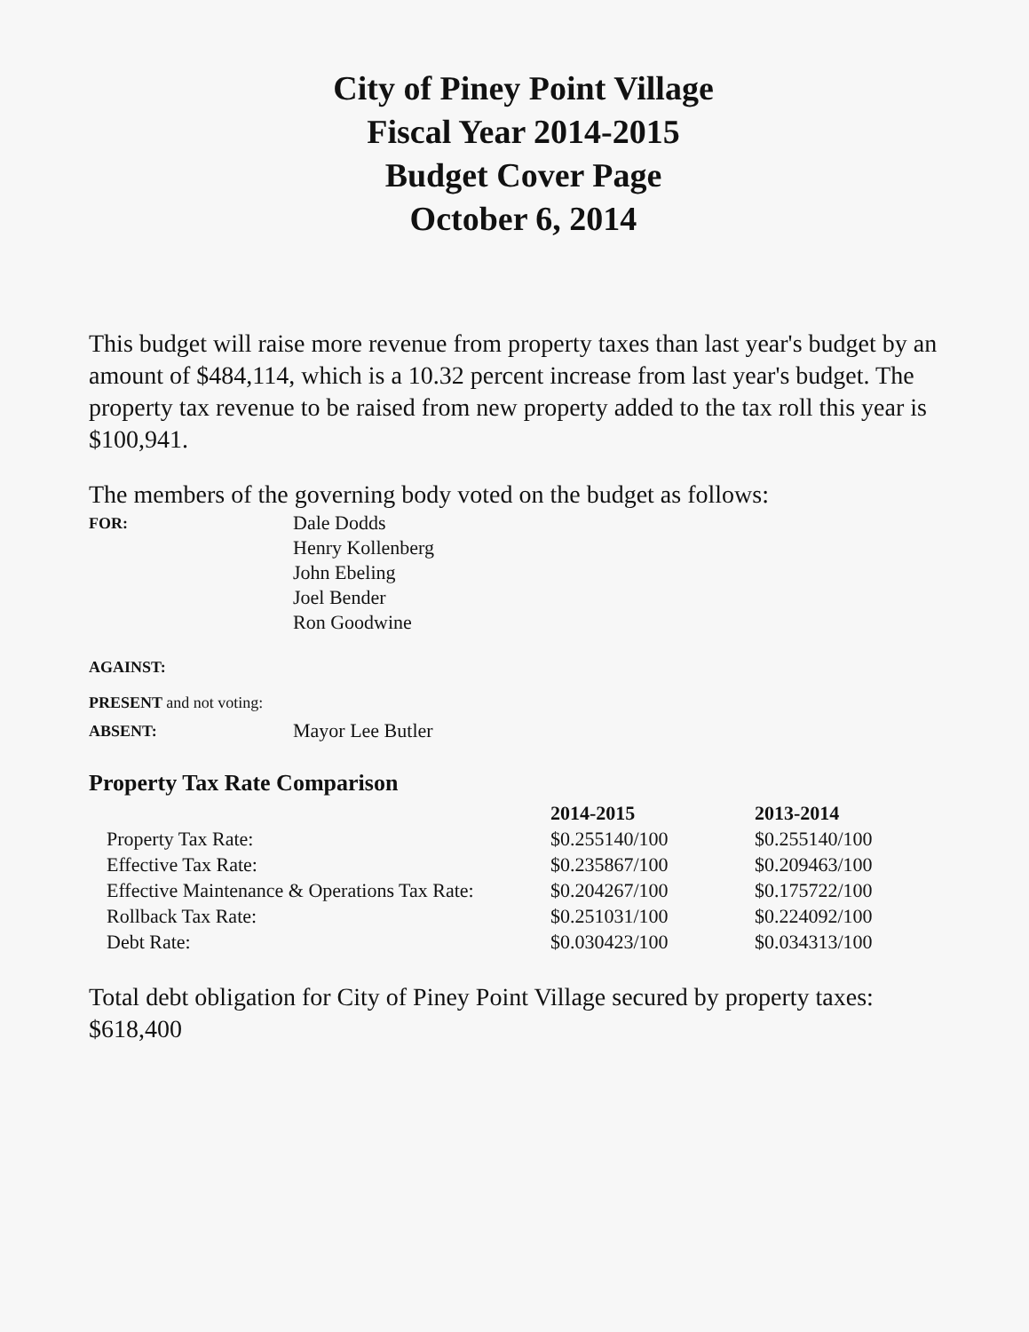City of Piney Point Village
Fiscal Year 2014-2015
Budget Cover Page
October 6, 2014
This budget will raise more revenue from property taxes than last year's budget by an amount of $484,114, which is a 10.32 percent increase from last year's budget. The property tax revenue to be raised from new property added to the tax roll this year is $100,941.
The members of the governing body voted on the budget as follows:
| FOR: | Dale Dodds Henry Kollenberg John Ebeling Joel Bender Ron Goodwine |
| AGAINST: | |
| PRESENT and not voting: | |
| ABSENT: | Mayor Lee Butler |
Property Tax Rate Comparison
| | 2014-2015 | 2013-2014 |
| --- | --- | --- |
| Property Tax Rate: | $0.255140/100 | $0.255140/100 |
| Effective Tax Rate: | $0.235867/100 | $0.209463/100 |
| Effective Maintenance & Operations Tax Rate: | $0.204267/100 | $0.175722/100 |
| Rollback Tax Rate: | $0.251031/100 | $0.224092/100 |
| Debt Rate: | $0.030423/100 | $0.034313/100 |
Total debt obligation for City of Piney Point Village secured by property taxes: $618,400